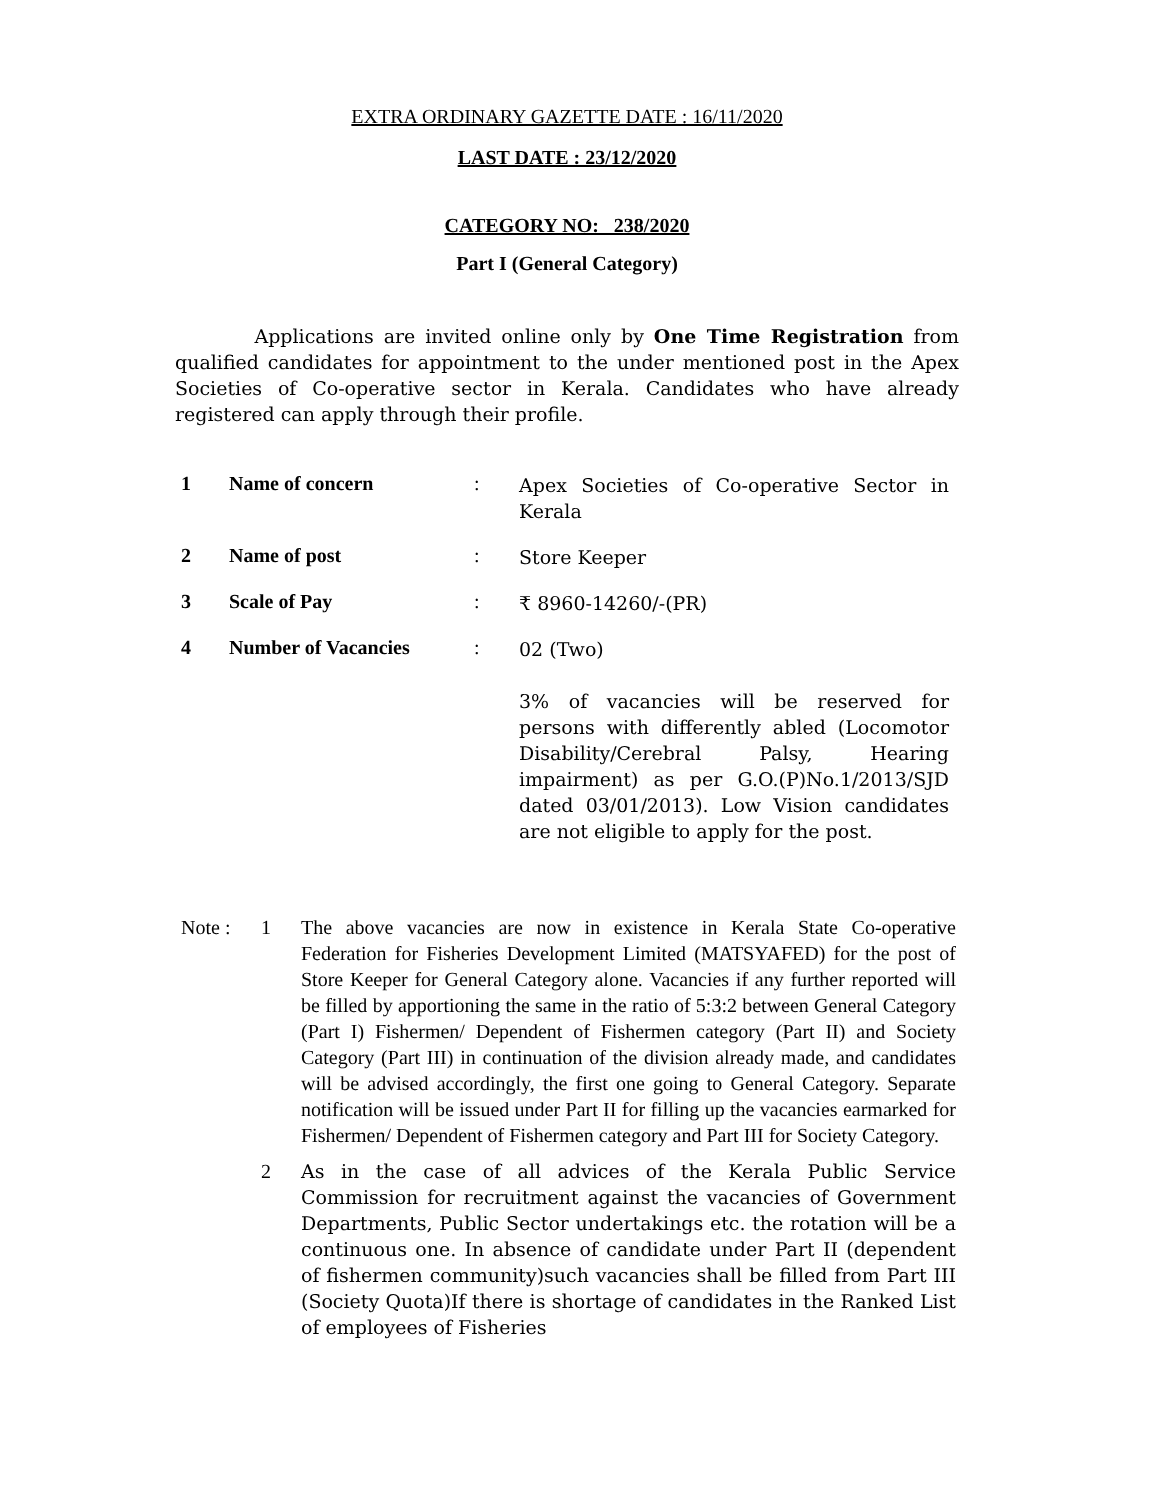EXTRA ORDINARY GAZETTE DATE : 16/11/2020
LAST DATE : 23/12/2020
CATEGORY NO: 238/2020
Part I (General Category)
Applications are invited online only by One Time Registration from qualified candidates for appointment to the under mentioned post in the Apex Societies of Co-operative sector in Kerala. Candidates who have already registered can apply through their profile.
| 1 | Name of concern | : | Apex Societies of Co-operative Sector in Kerala |
| 2 | Name of post | : | Store Keeper |
| 3 | Scale of Pay | : | ₹ 8960-14260/-(PR) |
| 4 | Number of Vacancies | : | 02 (Two) 3% of vacancies will be reserved for persons with differently abled (Locomotor Disability/Cerebral Palsy, Hearing impairment) as per G.O.(P)No.1/2013/SJD dated 03/01/2013). Low Vision candidates are not eligible to apply for the post. |
| Note : | 1 | The above vacancies are now in existence in Kerala State Co-operative Federation for Fisheries Development Limited (MATSYAFED) for the post of Store Keeper for General Category alone. Vacancies if any further reported will be filled by apportioning the same in the ratio of 5:3:2 between General Category (Part I) Fishermen/ Dependent of Fishermen category (Part II) and Society Category (Part III) in continuation of the division already made, and candidates will be advised accordingly, the first one going to General Category. Separate notification will be issued under Part II for filling up the vacancies earmarked for Fishermen/ Dependent of Fishermen category and Part III for Society Category. |
| | 2 | As in the case of all advices of the Kerala Public Service Commission for recruitment against the vacancies of Government Departments, Public Sector undertakings etc. the rotation will be a continuous one. In absence of candidate under Part II (dependent of fishermen community)such vacancies shall be filled from Part III (Society Quota)If there is shortage of candidates in the Ranked List of employees of Fisheries |